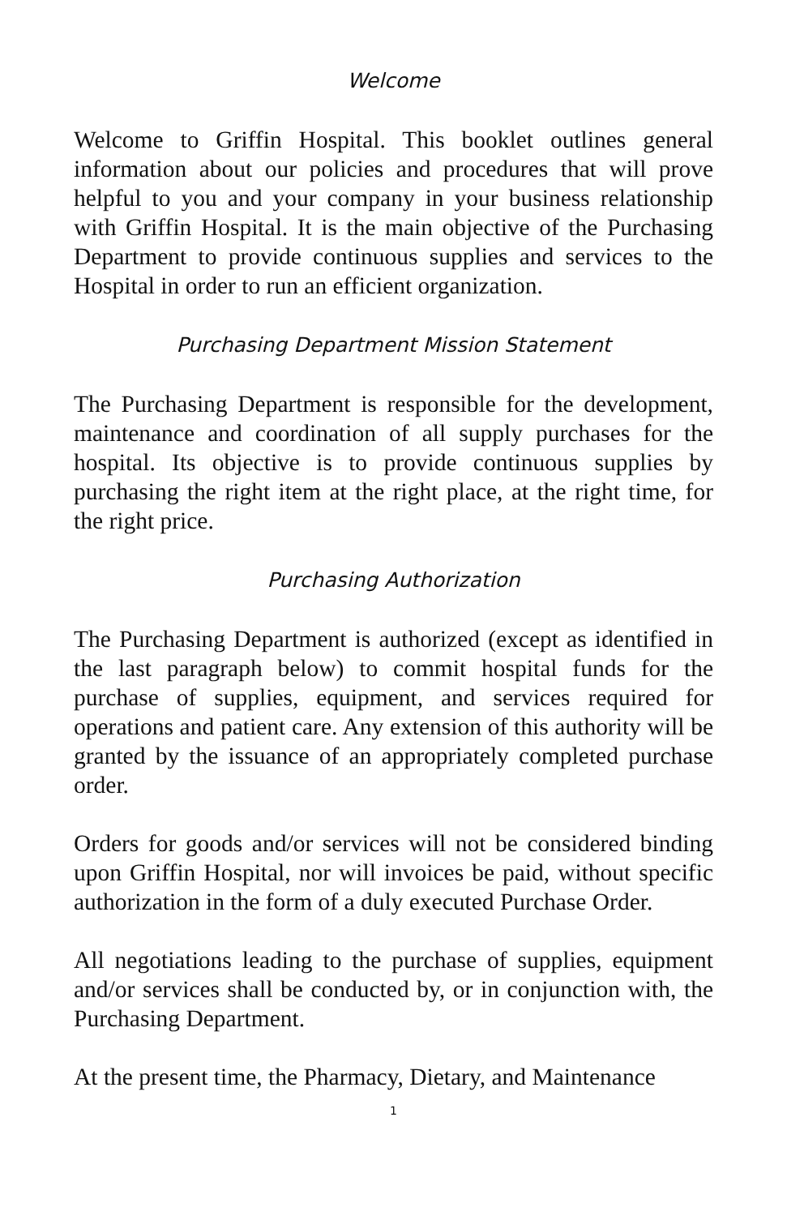Welcome
Welcome to Griffin Hospital. This booklet outlines general information about our policies and procedures that will prove helpful to you and your company in your business relationship with Griffin Hospital. It is the main objective of the Purchasing Department to provide continuous supplies and services to the Hospital in order to run an efficient organization.
Purchasing Department Mission Statement
The Purchasing Department is responsible for the development, maintenance and coordination of all supply purchases for the hospital. Its objective is to provide continuous supplies by purchasing the right item at the right place, at the right time, for the right price.
Purchasing Authorization
The Purchasing Department is authorized (except as identified in the last paragraph below) to commit hospital funds for the purchase of supplies, equipment, and services required for operations and patient care. Any extension of this authority will be granted by the issuance of an appropriately completed purchase order.
Orders for goods and/or services will not be considered binding upon Griffin Hospital, nor will invoices be paid, without specific authorization in the form of a duly executed Purchase Order.
All negotiations leading to the purchase of supplies, equipment and/or services shall be conducted by, or in conjunction with, the Purchasing Department.
At the present time, the Pharmacy, Dietary, and Maintenance
1